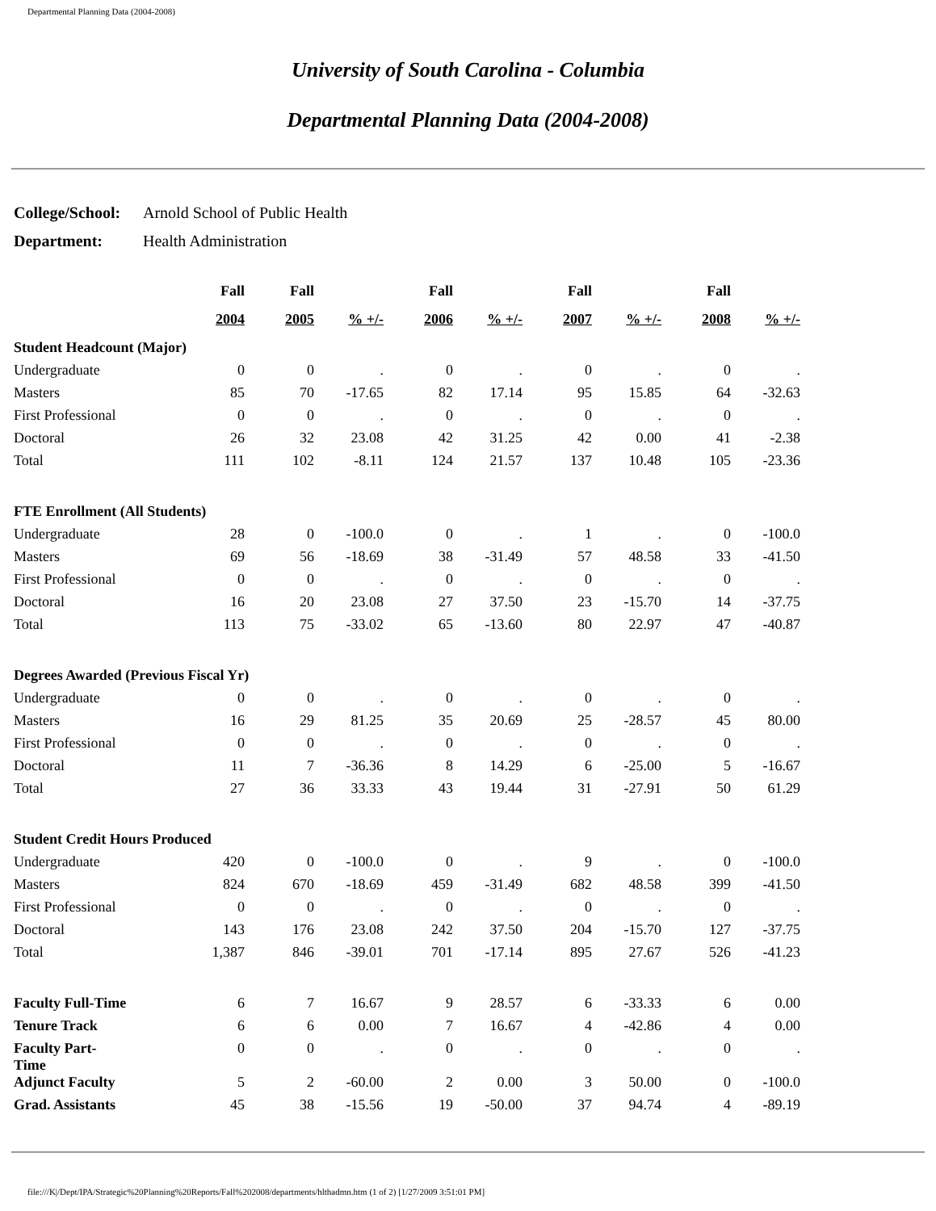Departmental Planning Data (2004-2008)
University of South Carolina - Columbia
Departmental Planning Data (2004-2008)
| College/School: | Arnold School of Public Health |
| Department: | Health Administration |
| | Fall | Fall | | Fall | | Fall | | Fall | |
| --- | --- | --- | --- | --- | --- | --- | --- | --- | --- |
| | 2004 | 2005 | % +/- | 2006 | % +/- | 2007 | % +/- | 2008 | % +/- |
| Student Headcount (Major) | | | | | | | | | |
| Undergraduate | 0 | 0 | . | 0 | . | 0 | . | 0 | . |
| Masters | 85 | 70 | -17.65 | 82 | 17.14 | 95 | 15.85 | 64 | -32.63 |
| First Professional | 0 | 0 | . | 0 | . | 0 | . | 0 | . |
| Doctoral | 26 | 32 | 23.08 | 42 | 31.25 | 42 | 0.00 | 41 | -2.38 |
| Total | 111 | 102 | -8.11 | 124 | 21.57 | 137 | 10.48 | 105 | -23.36 |
| FTE Enrollment (All Students) | | | | | | | | | |
| Undergraduate | 28 | 0 | -100.0 | 0 | . | 1 | . | 0 | -100.0 |
| Masters | 69 | 56 | -18.69 | 38 | -31.49 | 57 | 48.58 | 33 | -41.50 |
| First Professional | 0 | 0 | . | 0 | . | 0 | . | 0 | . |
| Doctoral | 16 | 20 | 23.08 | 27 | 37.50 | 23 | -15.70 | 14 | -37.75 |
| Total | 113 | 75 | -33.02 | 65 | -13.60 | 80 | 22.97 | 47 | -40.87 |
| Degrees Awarded (Previous Fiscal Yr) | | | | | | | | | |
| Undergraduate | 0 | 0 | . | 0 | . | 0 | . | 0 | . |
| Masters | 16 | 29 | 81.25 | 35 | 20.69 | 25 | -28.57 | 45 | 80.00 |
| First Professional | 0 | 0 | . | 0 | . | 0 | . | 0 | . |
| Doctoral | 11 | 7 | -36.36 | 8 | 14.29 | 6 | -25.00 | 5 | -16.67 |
| Total | 27 | 36 | 33.33 | 43 | 19.44 | 31 | -27.91 | 50 | 61.29 |
| Student Credit Hours Produced | | | | | | | | | |
| Undergraduate | 420 | 0 | -100.0 | 0 | . | 9 | . | 0 | -100.0 |
| Masters | 824 | 670 | -18.69 | 459 | -31.49 | 682 | 48.58 | 399 | -41.50 |
| First Professional | 0 | 0 | . | 0 | . | 0 | . | 0 | . |
| Doctoral | 143 | 176 | 23.08 | 242 | 37.50 | 204 | -15.70 | 127 | -37.75 |
| Total | 1,387 | 846 | -39.01 | 701 | -17.14 | 895 | 27.67 | 526 | -41.23 |
| Faculty Full-Time | 6 | 7 | 16.67 | 9 | 28.57 | 6 | -33.33 | 6 | 0.00 |
| Tenure Track | 6 | 6 | 0.00 | 7 | 16.67 | 4 | -42.86 | 4 | 0.00 |
| Faculty Part- Time | 0 | 0 | . | 0 | . | 0 | . | 0 | . |
| Adjunct Faculty | 5 | 2 | -60.00 | 2 | 0.00 | 3 | 50.00 | 0 | -100.0 |
| Grad. Assistants | 45 | 38 | -15.56 | 19 | -50.00 | 37 | 94.74 | 4 | -89.19 |
file:///K|/Dept/IPA/Strategic%20Planning%20Reports/Fall%202008/departments/hlthadmn.htm (1 of 2) [1/27/2009 3:51:01 PM]